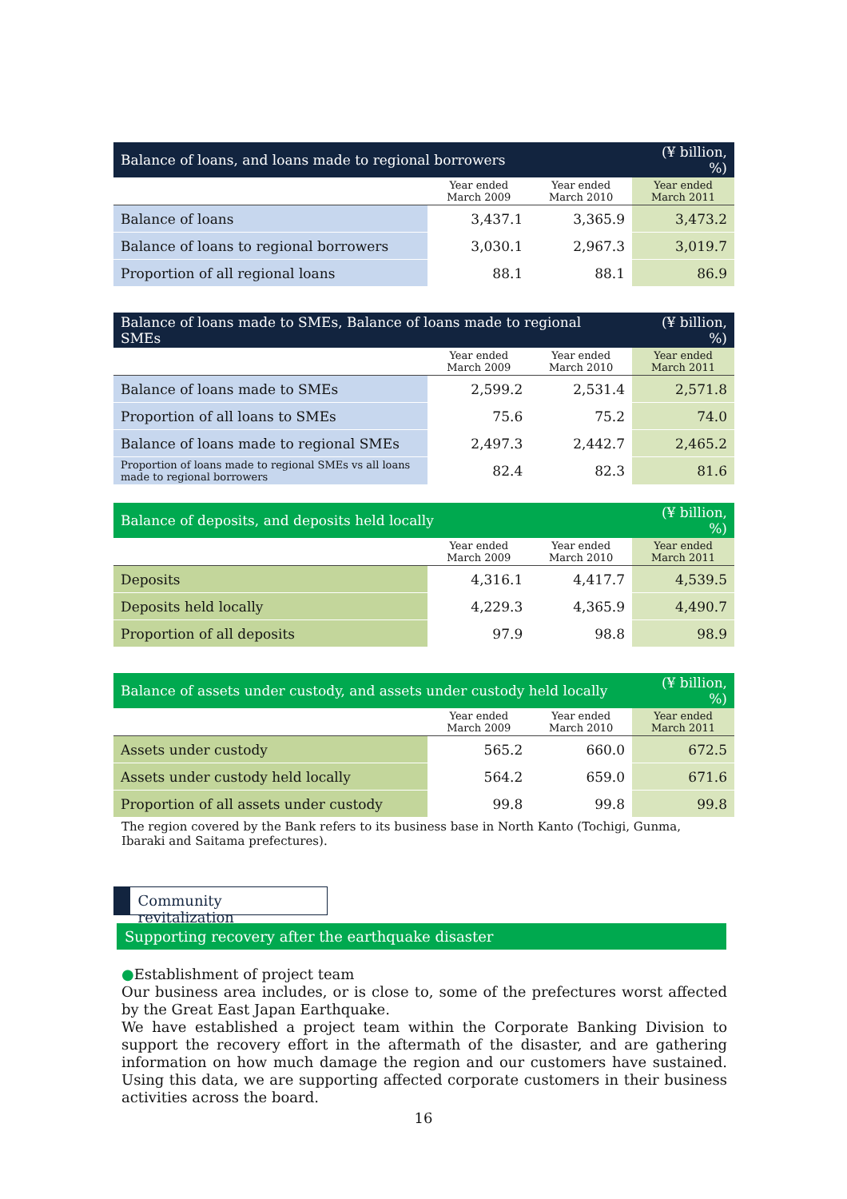| Balance of loans, and loans made to regional borrowers | | | (¥ billion, %) |
| --- | --- | --- | --- |
| | Year ended March 2009 | Year ended March 2010 | Year ended March 2011 |
| Balance of loans | 3,437.1 | 3,365.9 | 3,473.2 |
| Balance of loans to regional borrowers | 3,030.1 | 2,967.3 | 3,019.7 |
| Proportion of all regional loans | 88.1 | 88.1 | 86.9 |
| Balance of loans made to SMEs, Balance of loans made to regional SMEs | | | (¥ billion, %) |
| --- | --- | --- | --- |
| | Year ended March 2009 | Year ended March 2010 | Year ended March 2011 |
| Balance of loans made to SMEs | 2,599.2 | 2,531.4 | 2,571.8 |
| Proportion of all loans to SMEs | 75.6 | 75.2 | 74.0 |
| Balance of loans made to regional SMEs | 2,497.3 | 2,442.7 | 2,465.2 |
| Proportion of loans made to regional SMEs vs all loans made to regional borrowers | 82.4 | 82.3 | 81.6 |
| Balance of deposits, and deposits held locally | | | (¥ billion, %) |
| --- | --- | --- | --- |
| | Year ended March 2009 | Year ended March 2010 | Year ended March 2011 |
| Deposits | 4,316.1 | 4,417.7 | 4,539.5 |
| Deposits held locally | 4,229.3 | 4,365.9 | 4,490.7 |
| Proportion of all deposits | 97.9 | 98.8 | 98.9 |
| Balance of assets under custody, and assets under custody held locally | | | (¥ billion, %) |
| --- | --- | --- | --- |
| | Year ended March 2009 | Year ended March 2010 | Year ended March 2011 |
| Assets under custody | 565.2 | 660.0 | 672.5 |
| Assets under custody held locally | 564.2 | 659.0 | 671.6 |
| Proportion of all assets under custody | 99.8 | 99.8 | 99.8 |
The region covered by the Bank refers to its business base in North Kanto (Tochigi, Gunma, Ibaraki and Saitama prefectures).
Community revitalization
Supporting recovery after the earthquake disaster
●Establishment of project team
Our business area includes, or is close to, some of the prefectures worst affected by the Great East Japan Earthquake.
We have established a project team within the Corporate Banking Division to support the recovery effort in the aftermath of the disaster, and are gathering information on how much damage the region and our customers have sustained. Using this data, we are supporting affected corporate customers in their business activities across the board.
16